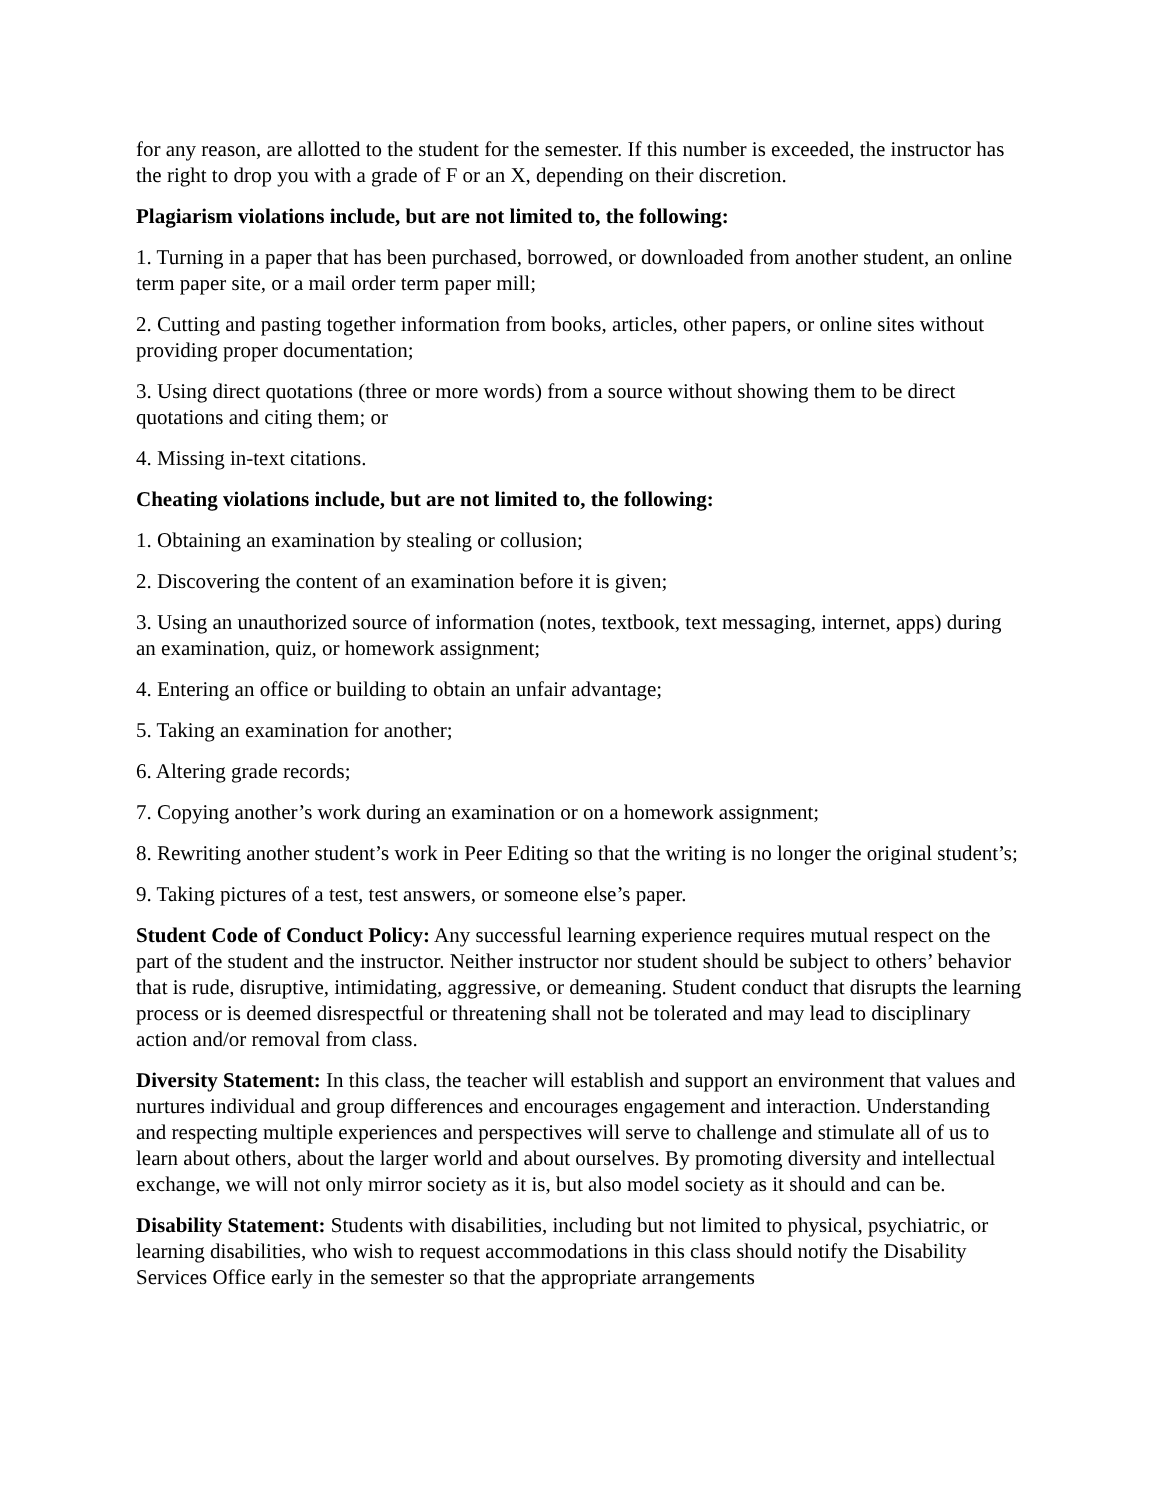for any reason, are allotted to the student for the semester. If this number is exceeded, the instructor has the right to drop you with a grade of F or an X, depending on their discretion.
Plagiarism violations include, but are not limited to, the following:
1. Turning in a paper that has been purchased, borrowed, or downloaded from another student, an online term paper site, or a mail order term paper mill;
2. Cutting and pasting together information from books, articles, other papers, or online sites without providing proper documentation;
3. Using direct quotations (three or more words) from a source without showing them to be direct quotations and citing them; or
4. Missing in-text citations.
Cheating violations include, but are not limited to, the following:
1. Obtaining an examination by stealing or collusion;
2. Discovering the content of an examination before it is given;
3. Using an unauthorized source of information (notes, textbook, text messaging, internet, apps) during an examination, quiz, or homework assignment;
4. Entering an office or building to obtain an unfair advantage;
5. Taking an examination for another;
6. Altering grade records;
7. Copying another’s work during an examination or on a homework assignment;
8. Rewriting another student’s work in Peer Editing so that the writing is no longer the original student’s;
9. Taking pictures of a test, test answers, or someone else’s paper.
Student Code of Conduct Policy: Any successful learning experience requires mutual respect on the part of the student and the instructor. Neither instructor nor student should be subject to others’ behavior that is rude, disruptive, intimidating, aggressive, or demeaning. Student conduct that disrupts the learning process or is deemed disrespectful or threatening shall not be tolerated and may lead to disciplinary action and/or removal from class.
Diversity Statement: In this class, the teacher will establish and support an environment that values and nurtures individual and group differences and encourages engagement and interaction. Understanding and respecting multiple experiences and perspectives will serve to challenge and stimulate all of us to learn about others, about the larger world and about ourselves. By promoting diversity and intellectual exchange, we will not only mirror society as it is, but also model society as it should and can be.
Disability Statement: Students with disabilities, including but not limited to physical, psychiatric, or learning disabilities, who wish to request accommodations in this class should notify the Disability Services Office early in the semester so that the appropriate arrangements